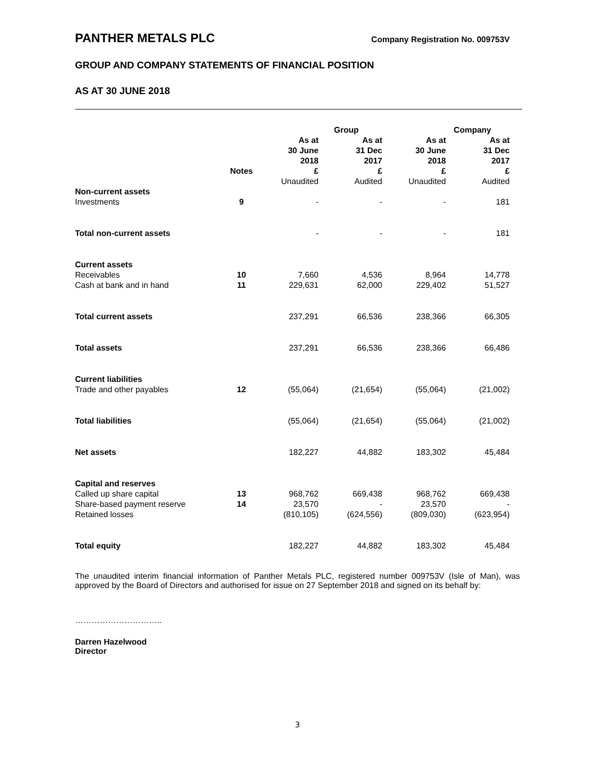PANTHER METALS PLC
Company Registration No. 009753V
GROUP AND COMPANY STATEMENTS OF FINANCIAL POSITION
AS AT 30 JUNE 2018
| | | Group | | Company | |
| --- | --- | --- | --- | --- | --- |
| | Notes | As at 30 June 2018 £ | As at 31 Dec 2017 £ | As at 30 June 2018 £ | As at 31 Dec 2017 £ |
| | | Unaudited | Audited | Unaudited | Audited |
| Non-current assets | | | | | |
| Investments | 9 | - | - | - | 181 |
| Total non-current assets | | - | - | - | 181 |
| Current assets | | | | | |
| Receivables | 10 | 7,660 | 4,536 | 8,964 | 14,778 |
| Cash at bank and in hand | 11 | 229,631 | 62,000 | 229,402 | 51,527 |
| Total current assets | | 237,291 | 66,536 | 238,366 | 66,305 |
| Total assets | | 237,291 | 66,536 | 238,366 | 66,486 |
| Current liabilities | | | | | |
| Trade and other payables | 12 | (55,064) | (21,654) | (55,064) | (21,002) |
| Total liabilities | | (55,064) | (21,654) | (55,064) | (21,002) |
| Net assets | | 182,227 | 44,882 | 183,302 | 45,484 |
| Capital and reserves | | | | | |
| Called up share capital | 13 | 968,762 | 669,438 | 968,762 | 669,438 |
| Share-based payment reserve | 14 | 23,570 | - | 23,570 | - |
| Retained losses | | (810,105) | (624,556) | (809,030) | (623,954) |
| Total equity | | 182,227 | 44,882 | 183,302 | 45,484 |
The unaudited interim financial information of Panther Metals PLC, registered number 009753V (Isle of Man), was approved by the Board of Directors and authorised for issue on 27 September 2018 and signed on its behalf by:
…………………………..
Darren Hazelwood
Director
3